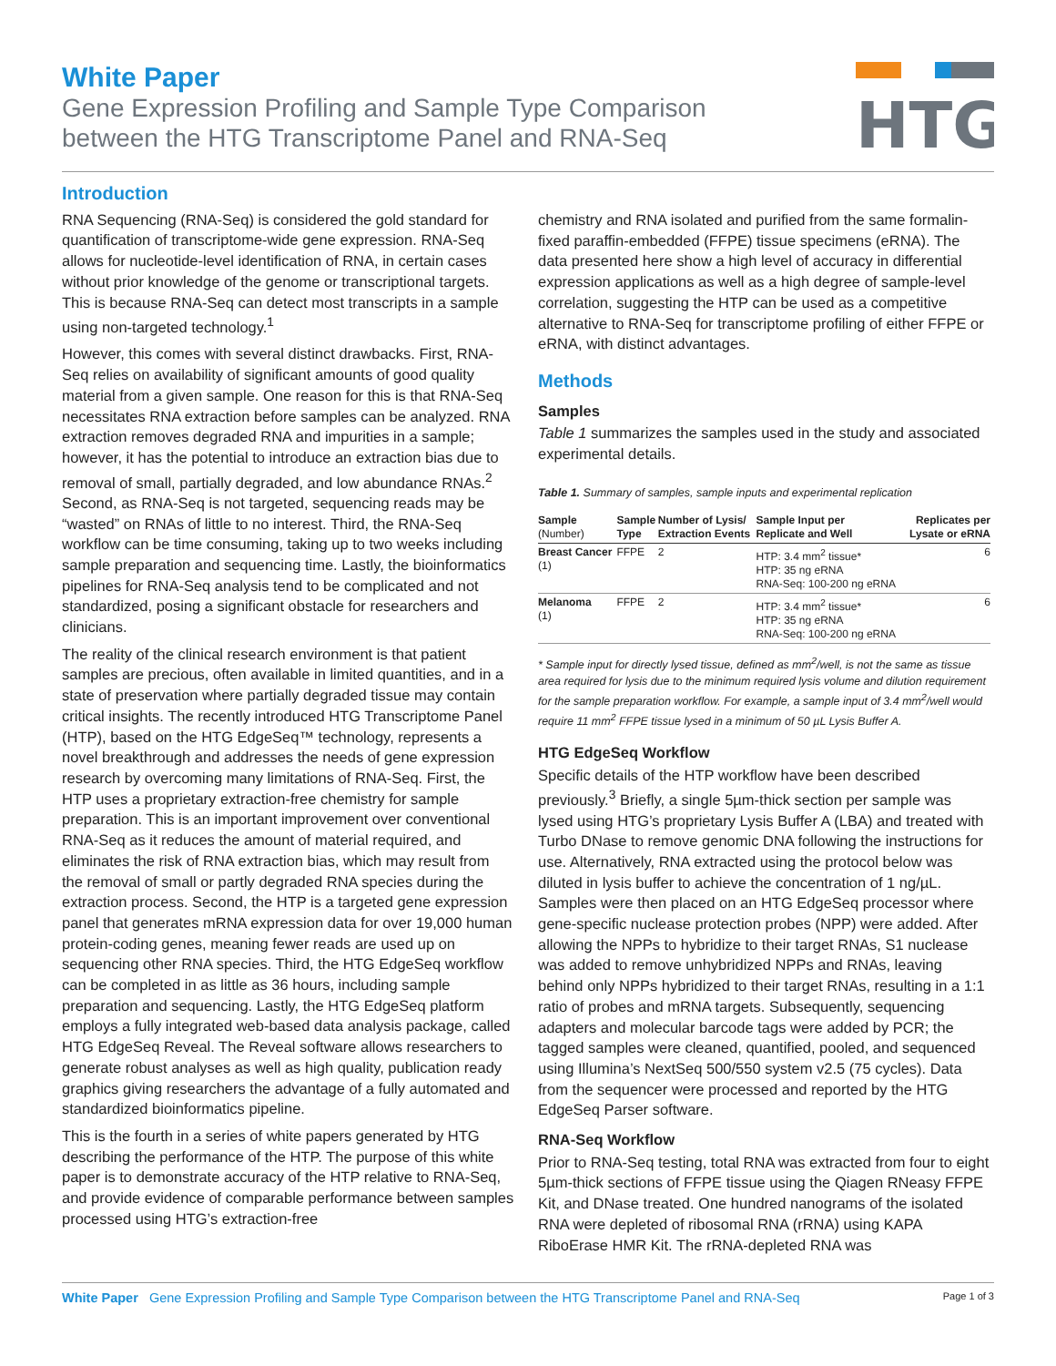White Paper
Gene Expression Profiling and Sample Type Comparison
between the HTG Transcriptome Panel and RNA-Seq
HTG
Introduction
RNA Sequencing (RNA-Seq) is considered the gold standard for quantification of transcriptome-wide gene expression. RNA-Seq allows for nucleotide-level identification of RNA, in certain cases without prior knowledge of the genome or transcriptional targets. This is because RNA-Seq can detect most transcripts in a sample using non-targeted technology.<sup>1</sup>
However, this comes with several distinct drawbacks. First, RNA-Seq relies on availability of significant amounts of good quality material from a given sample. One reason for this is that RNA-Seq necessitates RNA extraction before samples can be analyzed. RNA extraction removes degraded RNA and impurities in a sample; however, it has the potential to introduce an extraction bias due to removal of small, partially degraded, and low abundance RNAs.<sup>2</sup> Second, as RNA-Seq is not targeted, sequencing reads may be “wasted” on RNAs of little to no interest. Third, the RNA-Seq workflow can be time consuming, taking up to two weeks including sample preparation and sequencing time. Lastly, the bioinformatics pipelines for RNA-Seq analysis tend to be complicated and not standardized, posing a significant obstacle for researchers and clinicians.
The reality of the clinical research environment is that patient samples are precious, often available in limited quantities, and in a state of preservation where partially degraded tissue may contain critical insights. The recently introduced HTG Transcriptome Panel (HTP), based on the HTG EdgeSeq™ technology, represents a novel breakthrough and addresses the needs of gene expression research by overcoming many limitations of RNA-Seq. First, the HTP uses a proprietary extraction-free chemistry for sample preparation. This is an important improvement over conventional RNA-Seq as it reduces the amount of material required, and eliminates the risk of RNA extraction bias, which may result from the removal of small or partly degraded RNA species during the extraction process. Second, the HTP is a targeted gene expression panel that generates mRNA expression data for over 19,000 human protein-coding genes, meaning fewer reads are used up on sequencing other RNA species. Third, the HTG EdgeSeq workflow can be completed in as little as 36 hours, including sample preparation and sequencing. Lastly, the HTG EdgeSeq platform employs a fully integrated web-based data analysis package, called HTG EdgeSeq Reveal. The Reveal software allows researchers to generate robust analyses as well as high quality, publication ready graphics giving researchers the advantage of a fully automated and standardized bioinformatics pipeline.
This is the fourth in a series of white papers generated by HTG describing the performance of the HTP. The purpose of this white paper is to demonstrate accuracy of the HTP relative to RNA-Seq, and provide evidence of comparable performance between samples processed using HTG’s extraction-free
chemistry and RNA isolated and purified from the same formalin-fixed paraffin-embedded (FFPE) tissue specimens (eRNA). The data presented here show a high level of accuracy in differential expression applications as well as a high degree of sample-level correlation, suggesting the HTP can be used as a competitive alternative to RNA-Seq for transcriptome profiling of either FFPE or eRNA, with distinct advantages.
Methods
Samples
Table 1 summarizes the samples used in the study and associated experimental details.
Table 1. Summary of samples, sample inputs and experimental replication
| Sample (Number) | Sample Type | Number of Lysis/ Extraction Events | Sample Input per Replicate and Well | Replicates per Lysate or eRNA |
| --- | --- | --- | --- | --- |
| Breast Cancer (1) | FFPE | 2 | HTP: 3.4 mm<sup>2</sup> tissue* HTP: 35 ng eRNA RNA-Seq: 100-200 ng eRNA | 6 |
| Melanoma (1) | FFPE | 2 | HTP: 3.4 mm<sup>2</sup> tissue* HTP: 35 ng eRNA RNA-Seq: 100-200 ng eRNA | 6 |
* Sample input for directly lysed tissue, defined as mm<sup>2</sup>/well, is not the same as tissue area required for lysis due to the minimum required lysis volume and dilution requirement for the sample preparation workflow. For example, a sample input of 3.4 mm<sup>2</sup>/well would require 11 mm<sup>2</sup> FFPE tissue lysed in a minimum of 50 µL Lysis Buffer A.
HTG EdgeSeq Workflow
Specific details of the HTP workflow have been described previously.<sup>3</sup> Briefly, a single 5µm-thick section per sample was lysed using HTG’s proprietary Lysis Buffer A (LBA) and treated with Turbo DNase to remove genomic DNA following the instructions for use. Alternatively, RNA extracted using the protocol below was diluted in lysis buffer to achieve the concentration of 1 ng/µL. Samples were then placed on an HTG EdgeSeq processor where gene-specific nuclease protection probes (NPP) were added. After allowing the NPPs to hybridize to their target RNAs, S1 nuclease was added to remove unhybridized NPPs and RNAs, leaving behind only NPPs hybridized to their target RNAs, resulting in a 1:1 ratio of probes and mRNA targets. Subsequently, sequencing adapters and molecular barcode tags were added by PCR; the tagged samples were cleaned, quantified, pooled, and sequenced using Illumina’s NextSeq 500/550 system v2.5 (75 cycles). Data from the sequencer were processed and reported by the HTG EdgeSeq Parser software.
RNA-Seq Workflow
Prior to RNA-Seq testing, total RNA was extracted from four to eight 5µm-thick sections of FFPE tissue using the Qiagen RNeasy FFPE Kit, and DNase treated. One hundred nanograms of the isolated RNA were depleted of ribosomal RNA (rRNA) using KAPA RiboErase HMR Kit. The rRNA-depleted RNA was
White Paper Gene Expression Profiling and Sample Type Comparison between the HTG Transcriptome Panel and RNA-Seq Page 1 of 3